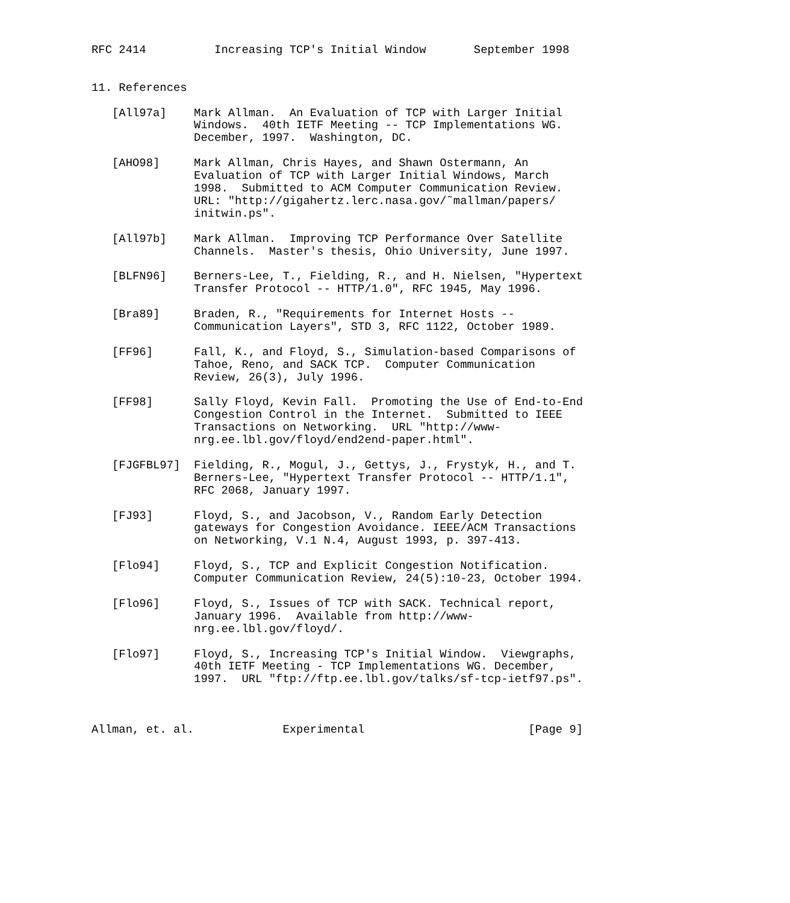RFC 2414          Increasing TCP's Initial Window       September 1998


11. References

   [All97a]    Mark Allman.  An Evaluation of TCP with Larger Initial
               Windows.  40th IETF Meeting -- TCP Implementations WG.
               December, 1997.  Washington, DC.

   [AHO98]     Mark Allman, Chris Hayes, and Shawn Ostermann, An
               Evaluation of TCP with Larger Initial Windows, March
               1998.  Submitted to ACM Computer Communication Review.
               URL: "http://gigahertz.lerc.nasa.gov/˜mallman/papers/
               initwin.ps".

   [All97b]    Mark Allman.  Improving TCP Performance Over Satellite
               Channels.  Master's thesis, Ohio University, June 1997.

   [BLFN96]    Berners-Lee, T., Fielding, R., and H. Nielsen, "Hypertext
               Transfer Protocol -- HTTP/1.0", RFC 1945, May 1996.

   [Bra89]     Braden, R., "Requirements for Internet Hosts --
               Communication Layers", STD 3, RFC 1122, October 1989.

   [FF96]      Fall, K., and Floyd, S., Simulation-based Comparisons of
               Tahoe, Reno, and SACK TCP.  Computer Communication
               Review, 26(3), July 1996.

   [FF98]      Sally Floyd, Kevin Fall.  Promoting the Use of End-to-End
               Congestion Control in the Internet.  Submitted to IEEE
               Transactions on Networking.  URL "http://www-
               nrg.ee.lbl.gov/floyd/end2end-paper.html".

   [FJGFBL97]  Fielding, R., Mogul, J., Gettys, J., Frystyk, H., and T.
               Berners-Lee, "Hypertext Transfer Protocol -- HTTP/1.1",
               RFC 2068, January 1997.

   [FJ93]      Floyd, S., and Jacobson, V., Random Early Detection
               gateways for Congestion Avoidance. IEEE/ACM Transactions
               on Networking, V.1 N.4, August 1993, p. 397-413.

   [Flo94]     Floyd, S., TCP and Explicit Congestion Notification.
               Computer Communication Review, 24(5):10-23, October 1994.

   [Flo96]     Floyd, S., Issues of TCP with SACK. Technical report,
               January 1996.  Available from http://www-
               nrg.ee.lbl.gov/floyd/.

   [Flo97]     Floyd, S., Increasing TCP's Initial Window.  Viewgraphs,
               40th IETF Meeting - TCP Implementations WG. December,
               1997.  URL "ftp://ftp.ee.lbl.gov/talks/sf-tcp-ietf97.ps".



Allman, et. al.             Experimental                        [Page 9]